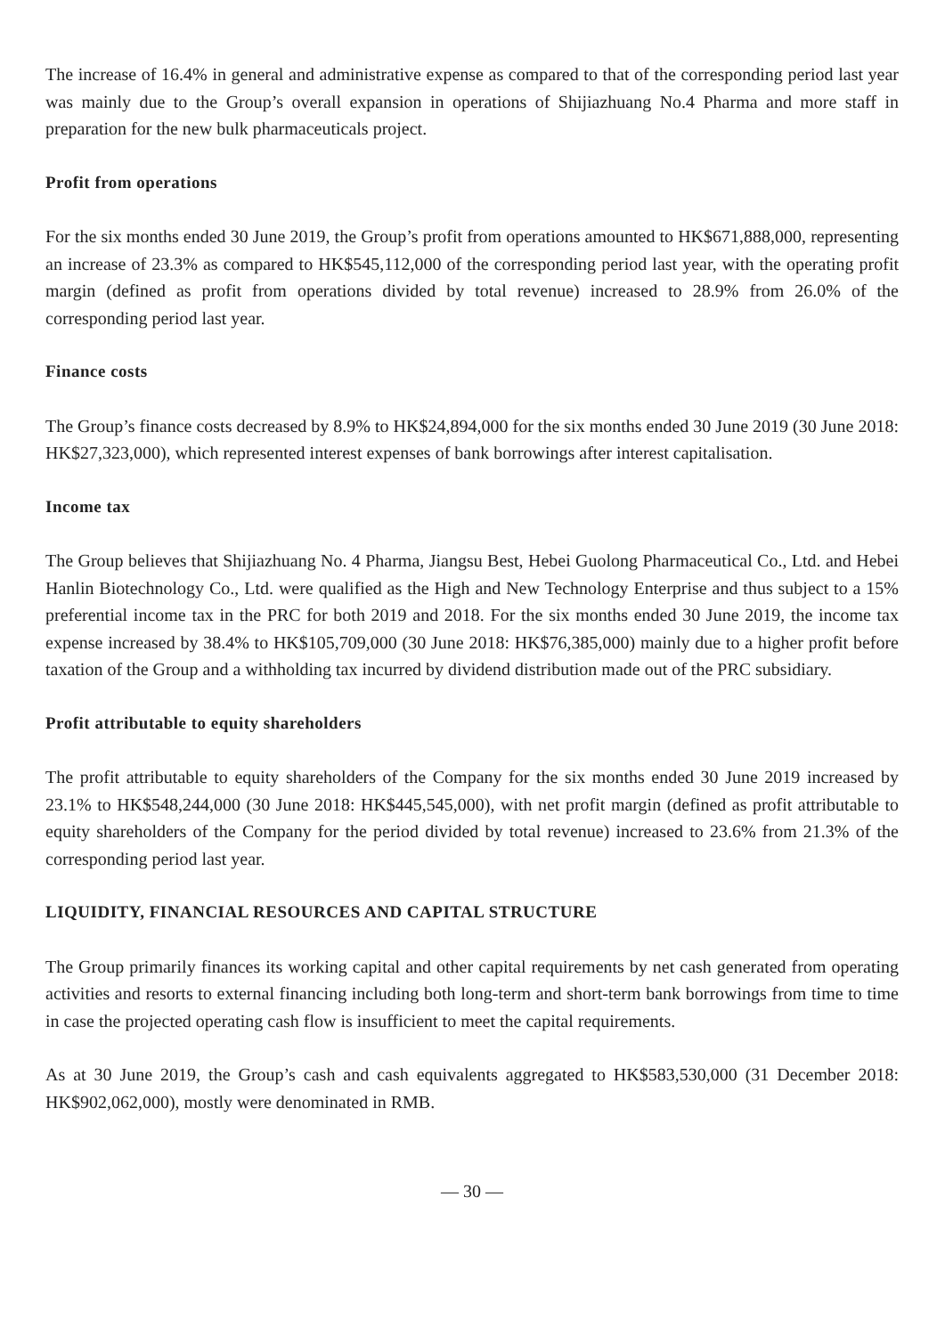The increase of 16.4% in general and administrative expense as compared to that of the corresponding period last year was mainly due to the Group’s overall expansion in operations of Shijiazhuang No.4 Pharma and more staff in preparation for the new bulk pharmaceuticals project.
Profit from operations
For the six months ended 30 June 2019, the Group’s profit from operations amounted to HK$671,888,000, representing an increase of 23.3% as compared to HK$545,112,000 of the corresponding period last year, with the operating profit margin (defined as profit from operations divided by total revenue) increased to 28.9% from 26.0% of the corresponding period last year.
Finance costs
The Group’s finance costs decreased by 8.9% to HK$24,894,000 for the six months ended 30 June 2019 (30 June 2018: HK$27,323,000), which represented interest expenses of bank borrowings after interest capitalisation.
Income tax
The Group believes that Shijiazhuang No. 4 Pharma, Jiangsu Best, Hebei Guolong Pharmaceutical Co., Ltd. and Hebei Hanlin Biotechnology Co., Ltd. were qualified as the High and New Technology Enterprise and thus subject to a 15% preferential income tax in the PRC for both 2019 and 2018. For the six months ended 30 June 2019, the income tax expense increased by 38.4% to HK$105,709,000 (30 June 2018: HK$76,385,000) mainly due to a higher profit before taxation of the Group and a withholding tax incurred by dividend distribution made out of the PRC subsidiary.
Profit attributable to equity shareholders
The profit attributable to equity shareholders of the Company for the six months ended 30 June 2019 increased by 23.1% to HK$548,244,000 (30 June 2018: HK$445,545,000), with net profit margin (defined as profit attributable to equity shareholders of the Company for the period divided by total revenue) increased to 23.6% from 21.3% of the corresponding period last year.
LIQUIDITY, FINANCIAL RESOURCES AND CAPITAL STRUCTURE
The Group primarily finances its working capital and other capital requirements by net cash generated from operating activities and resorts to external financing including both long-term and short-term bank borrowings from time to time in case the projected operating cash flow is insufficient to meet the capital requirements.
As at 30 June 2019, the Group’s cash and cash equivalents aggregated to HK$583,530,000 (31 December 2018: HK$902,062,000), mostly were denominated in RMB.
— 30 —